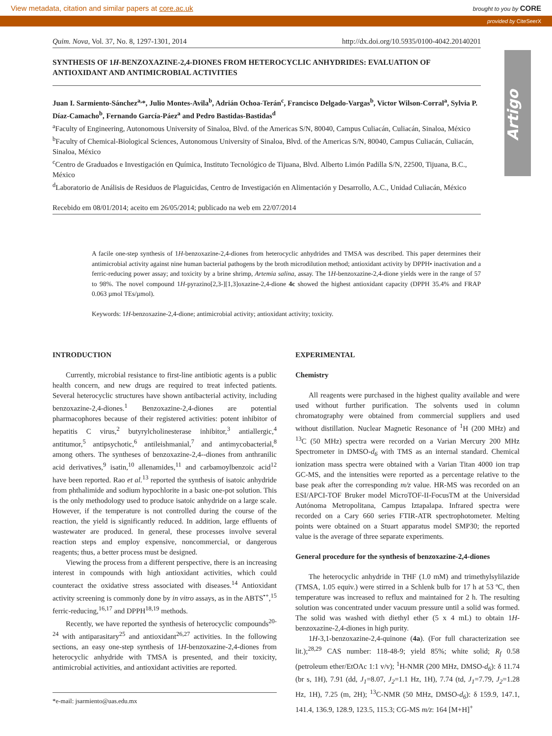View metadata, citation and similar papers at core.ac.uk brought to you by CORE
provided by CiteSeerX
Artigo
Quim. Nova, Vol. 37, No. 8, 1297-1301, 2014 http://dx.doi.org/10.5935/0100-4042.20140201
SYNTHESIS OF 1H-BENZOXAZINE-2,4-DIONES FROM HETEROCYCLIC ANHYDRIDES: EVALUATION OF ANTIOXIDANT AND ANTIMICROBIAL ACTIVITIES
Juan I. Sarmiento-Sánchez<sup>a,</sup>*, Julio Montes-Avila<sup>b</sup>, Adrián Ochoa-Terán<sup>c</sup>, Francisco Delgado-Vargas<sup>b</sup>, Victor Wilson-Corral<sup>a</sup>, Sylvia P. Díaz-Camacho<sup>b</sup>, Fernando García-Páez<sup>a</sup> and Pedro Bastidas-Bastidas<sup>d</sup>
<sup>a</sup> Faculty of Engineering, Autonomous University of Sinaloa, Blvd. of the Americas S/N, 80040, Campus Culiacán, Culiacán, Sinaloa, México
<sup>b</sup> Faculty of Chemical-Biological Sciences, Autonomous University of Sinaloa, Blvd. of the Americas S/N, 80040, Campus Culiacán, Culiacán, Sinaloa, México
<sup>c</sup> Centro de Graduados e Investigación en Química, Instituto Tecnológico de Tijuana, Blvd. Alberto Limón Padilla S/N, 22500, Tijuana, B.C., México
<sup>d</sup> Laboratorio de Análisis de Residuos de Plaguicidas, Centro de Investigación en Alimentación y Desarrollo, A.C., Unidad Culiacán, México
Recebido em 08/01/2014; aceito em 26/05/2014; publicado na web em 22/07/2014
A facile one-step synthesis of 1H-benzoxazine-2,4-diones from heterocyclic anhydrides and TMSA was described. This paper determines their antimicrobial activity against nine human bacterial pathogens by the broth microdilution method; antioxidant activity by DPPH• inactivation and a ferric-reducing power assay; and toxicity by a brine shrimp, Artemia salina, assay. The 1H-benzoxazine-2,4-dione yields were in the range of 57 to 98%. The novel compound 1H-pyrazino[2,3-][1,3]oxazine-2,4-dione 4c showed the highest antioxidant capacity (DPPH 35.4% and FRAP 0.063 µmol TEs/µmol).
Keywords: 1H-benzoxazine-2,4-dione; antimicrobial activity; antioxidant activity; toxicity.
INTRODUCTION
Currently, microbial resistance to first-line antibiotic agents is a public health concern, and new drugs are required to treat infected patients. Several heterocyclic structures have shown antibacterial activity, including benzoxazine-2,4-diones.<sup>1</sup> Benzoxazine-2,4-diones are potential pharmacophores because of their registered activities: potent inhibitor of hepatitis C virus,<sup>2</sup> butyrylcholinesterase inhibitor,<sup>3</sup> antiallergic,<sup>4</sup> antitumor,<sup>5</sup> antipsychotic,<sup>6</sup> antileishmanial,<sup>7</sup> and antimycobacterial,<sup>8</sup> among others. The syntheses of benzoxazine-2,4--diones from anthranilic acid derivatives,<sup>9</sup> isatin,<sup>10</sup> allenamides,<sup>11</sup> and carbamoylbenzoic acid<sup>12</sup> have been reported. Rao et al.<sup>13</sup> reported the synthesis of isatoic anhydride from phthalimide and sodium hypochlorite in a basic one-pot solution. This is the only methodology used to produce isatoic anhydride on a large scale. However, if the temperature is not controlled during the course of the reaction, the yield is significantly reduced. In addition, large effluents of wastewater are produced. In general, these processes involve several reaction steps and employ expensive, noncommercial, or dangerous reagents; thus, a better process must be designed.
Viewing the process from a different perspective, there is an increasing interest in compounds with high antioxidant activities, which could counteract the oxidative stress associated with diseases.<sup>14</sup> Antioxidant activity screening is commonly done by in vitro assays, as in the ABTS<sup>•+</sup>,<sup>15</sup> ferric-reducing,<sup>16,17</sup> and DPPH<sup>18,19</sup> methods.
Recently, we have reported the synthesis of heterocyclic compounds<sup>20-24</sup> with antiparasitary<sup>25</sup> and antioxidant<sup>26,27</sup> activities. In the following sections, an easy one-step synthesis of 1H-benzoxazine-2,4-diones from heterocyclic anhydride with TMSA is presented, and their toxicity, antimicrobial activities, and antioxidant activities are reported.
*e-mail: jsarmiento@uas.edu.mx
EXPERIMENTAL
Chemistry
All reagents were purchased in the highest quality available and were used without further purification. The solvents used in column chromatography were obtained from commercial suppliers and used without distillation. Nuclear Magnetic Resonance of <sup>1</sup>H (200 MHz) and <sup>13</sup>C (50 MHz) spectra were recorded on a Varian Mercury 200 MHz Spectrometer in DMSO-d<sub>6</sub> with TMS as an internal standard. Chemical ionization mass spectra were obtained with a Varian Titan 4000 ion trap GC-MS, and the intensities were reported as a percentage relative to the base peak after the corresponding m/z value. HR-MS was recorded on an ESI/APCI-TOF Bruker model MicroTOF-II-FocusTM at the Universidad Autónoma Metropolitana, Campus Iztapalapa. Infrared spectra were recorded on a Cary 660 series FTIR-ATR spectrophotometer. Melting points were obtained on a Stuart apparatus model SMP30; the reported value is the average of three separate experiments.
General procedure for the synthesis of benzoxazine-2,4-diones
The heterocyclic anhydride in THF (1.0 mM) and trimethylsylilazide (TMSA, 1.05 equiv.) were stirred in a Schlenk bulb for 17 h at 53 ºC, then temperature was increased to reflux and maintained for 2 h. The resulting solution was concentrated under vacuum pressure until a solid was formed. The solid was washed with diethyl ether (5 x 4 mL) to obtain 1H-benzoxazine-2,4-diones in high purity.
1H-3,1-benzoxazine-2,4-quinone (4a). (For full characterization see lit.);<sup>28,29</sup> CAS number: 118-48-9; yield 85%; white solid; R<sub>f</sub> 0.58 (petroleum ether/EtOAc 1:1 v/v); <sup>1</sup>H-NMR (200 MHz, DMSO-d<sub>6</sub>): δ 11.74 (br s, 1H), 7.91 (dd, J<sub>1</sub>=8.07, J<sub>2</sub>=1.1 Hz, 1H), 7.74 (td, J<sub>1</sub>=7.79, J<sub>2</sub>=1.28 Hz, 1H), 7.25 (m, 2H); <sup>13</sup>C-NMR (50 MHz, DMSO-d<sub>6</sub>): δ 159.9, 147.1, 141.4, 136.9, 128.9, 123.5, 115.3; CG-MS m/z: 164 [M+H]<sup>+</sup>